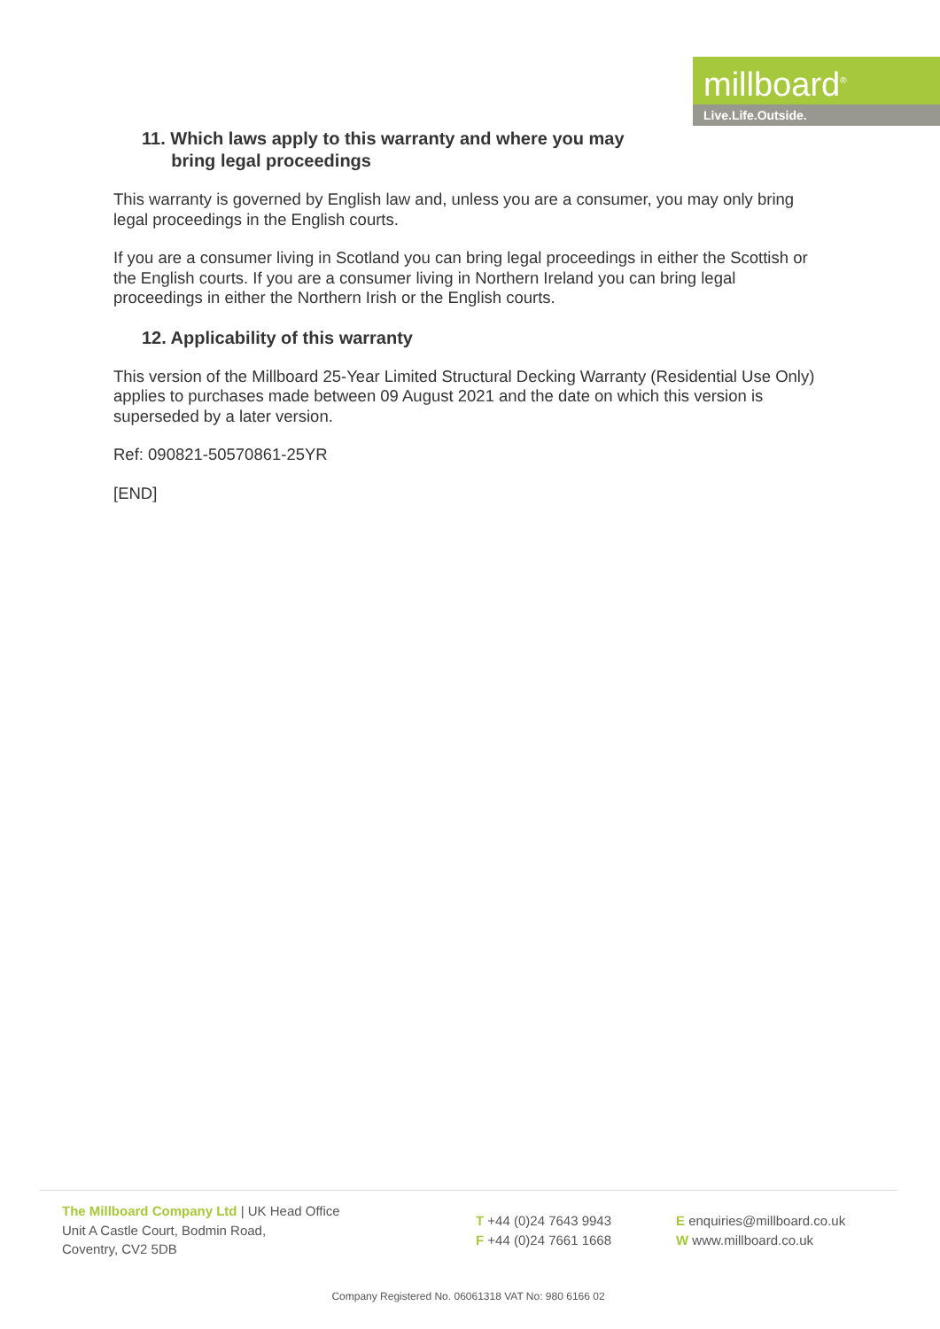millboard<sup>®</sup>
Live.Life.Outside.
11. Which laws apply to this warranty and where you may
bring legal proceedings
This warranty is governed by English law and, unless you are a consumer, you may only bring legal proceedings in the English courts.
If you are a consumer living in Scotland you can bring legal proceedings in either the Scottish or the English courts. If you are a consumer living in Northern Ireland you can bring legal proceedings in either the Northern Irish or the English courts.
12. Applicability of this warranty
This version of the Millboard 25-Year Limited Structural Decking Warranty (Residential Use Only) applies to purchases made between 09 August 2021 and the date on which this version is superseded by a later version.
Ref: 090821-50570861-25YR
[END]
The Millboard Company Ltd | UK Head Office
Unit A Castle Court, Bodmin Road,
Coventry, CV2 5DB
T +44 (0)24 7643 9943
F +44 (0)24 7661 1668
E enquiries@millboard.co.uk
W www.millboard.co.uk
Company Registered No. 06061318 VAT No: 980 6166 02